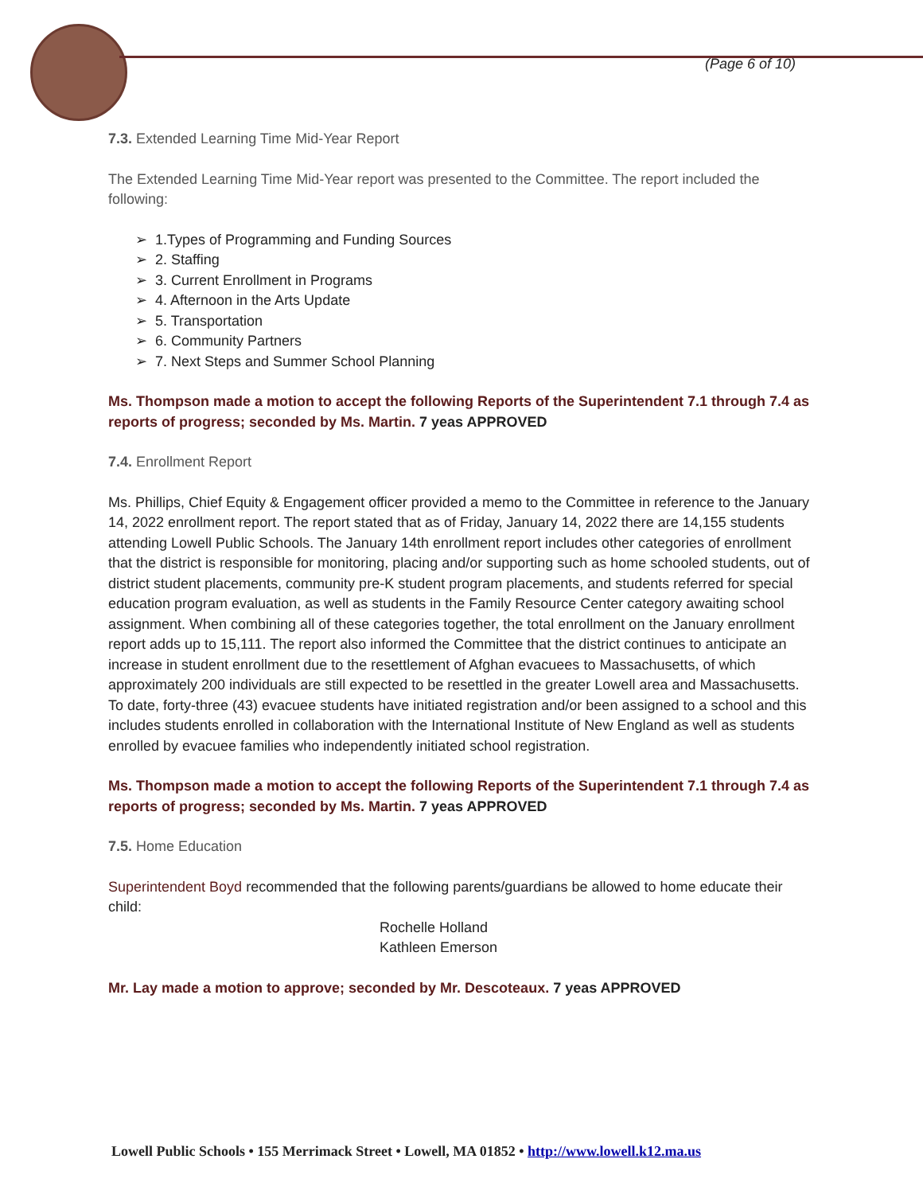(Page 6 of 10)
7.3. Extended Learning Time Mid-Year Report
The Extended Learning Time Mid-Year report was presented to the Committee. The report included the following:
➢ 1.Types of Programming and Funding Sources
➢ 2. Staffing
➢ 3. Current Enrollment in Programs
➢ 4. Afternoon in the Arts Update
➢ 5. Transportation
➢ 6. Community Partners
➢ 7. Next Steps and Summer School Planning
Ms. Thompson made a motion to accept the following Reports of the Superintendent 7.1 through 7.4 as reports of progress; seconded by Ms. Martin. 7 yeas APPROVED
7.4. Enrollment Report
Ms. Phillips, Chief Equity & Engagement officer provided a memo to the Committee in reference to the January 14, 2022 enrollment report. The report stated that as of Friday, January 14, 2022 there are 14,155 students attending Lowell Public Schools. The January 14th enrollment report includes other categories of enrollment that the district is responsible for monitoring, placing and/or supporting such as home schooled students, out of district student placements, community pre-K student program placements, and students referred for special education program evaluation, as well as students in the Family Resource Center category awaiting school assignment. When combining all of these categories together, the total enrollment on the January enrollment report adds up to 15,111. The report also informed the Committee that the district continues to anticipate an increase in student enrollment due to the resettlement of Afghan evacuees to Massachusetts, of which approximately 200 individuals are still expected to be resettled in the greater Lowell area and Massachusetts. To date, forty-three (43) evacuee students have initiated registration and/or been assigned to a school and this includes students enrolled in collaboration with the International Institute of New England as well as students enrolled by evacuee families who independently initiated school registration.
Ms. Thompson made a motion to accept the following Reports of the Superintendent 7.1 through 7.4 as reports of progress; seconded by Ms. Martin. 7 yeas APPROVED
7.5. Home Education
Superintendent Boyd recommended that the following parents/guardians be allowed to home educate their child:
Rochelle Holland
Kathleen Emerson
Mr. Lay made a motion to approve; seconded by Mr. Descoteaux. 7 yeas APPROVED
Lowell Public Schools • 155 Merrimack Street • Lowell, MA 01852 • http://www.lowell.k12.ma.us